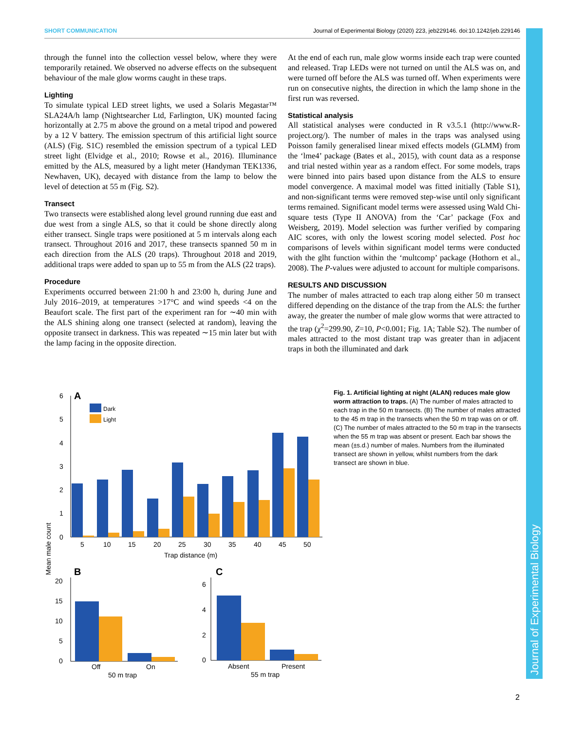SHORT COMMUNICATION Journal of Experimental Biology (2020) 223, jeb229146. doi:10.1242/jeb.229146
through the funnel into the collection vessel below, where they were temporarily retained. We observed no adverse effects on the subsequent behaviour of the male glow worms caught in these traps.
Lighting
To simulate typical LED street lights, we used a Solaris Megastar™ SLA24A/h lamp (Nightsearcher Ltd, Farlington, UK) mounted facing horizontally at 2.75 m above the ground on a metal tripod and powered by a 12 V battery. The emission spectrum of this artificial light source (ALS) (Fig. S1C) resembled the emission spectrum of a typical LED street light (Elvidge et al., 2010; Rowse et al., 2016). Illuminance emitted by the ALS, measured by a light meter (Handyman TEK1336, Newhaven, UK), decayed with distance from the lamp to below the level of detection at 55 m (Fig. S2).
Transect
Two transects were established along level ground running due east and due west from a single ALS, so that it could be shone directly along either transect. Single traps were positioned at 5 m intervals along each transect. Throughout 2016 and 2017, these transects spanned 50 m in each direction from the ALS (20 traps). Throughout 2018 and 2019, additional traps were added to span up to 55 m from the ALS (22 traps).
Procedure
Experiments occurred between 21:00 h and 23:00 h, during June and July 2016–2019, at temperatures >17°C and wind speeds <4 on the Beaufort scale. The first part of the experiment ran for ∼40 min with the ALS shining along one transect (selected at random), leaving the opposite transect in darkness. This was repeated ∼15 min later but with the lamp facing in the opposite direction.
At the end of each run, male glow worms inside each trap were counted and released. Trap LEDs were not turned on until the ALS was on, and were turned off before the ALS was turned off. When experiments were run on consecutive nights, the direction in which the lamp shone in the first run was reversed.
Statistical analysis
All statistical analyses were conducted in R v3.5.1 (http://www.R-project.org/). The number of males in the traps was analysed using Poisson family generalised linear mixed effects models (GLMM) from the ‘lme4’ package (Bates et al., 2015), with count data as a response and trial nested within year as a random effect. For some models, traps were binned into pairs based upon distance from the ALS to ensure model convergence. A maximal model was fitted initially (Table S1), and non-significant terms were removed step-wise until only significant terms remained. Significant model terms were assessed using Wald Chi-square tests (Type II ANOVA) from the ‘Car’ package (Fox and Weisberg, 2019). Model selection was further verified by comparing AIC scores, with only the lowest scoring model selected. Post hoc comparisons of levels within significant model terms were conducted with the glht function within the ‘multcomp’ package (Hothorn et al., 2008). The P-values were adjusted to account for multiple comparisons.
RESULTS AND DISCUSSION
The number of males attracted to each trap along either 50 m transect differed depending on the distance of the trap from the ALS: the further away, the greater the number of male glow worms that were attracted to the trap (χ<sup>2</sup>=299.90, Z=10, P<0.001; Fig. 1A; Table S2). The number of males attracted to the most distant trap was greater than in adjacent traps in both the illuminated and dark
6
5
4
3
2
1
0
A
Dark
Light
5
10
15
20
25
30
35
40
45
50
Trap distance (m)
Mean male count
B
20
15
10
5
0
Off
On
50 m trap
C
6
4
2
0
Absent
Present
55 m trap
Fig. 1. Artificial lighting at night (ALAN) reduces male glow worm attraction to traps. (A) The number of males attracted to each trap in the 50 m transects. (B) The number of males attracted to the 45 m trap in the transects when the 50 m trap was on or off. (C) The number of males attracted to the 50 m trap in the transects when the 55 m trap was absent or present. Each bar shows the mean (±s.d.) number of males. Numbers from the illuminated transect are shown in yellow, whilst numbers from the dark transect are shown in blue.
Journal of Experimental Biology
2